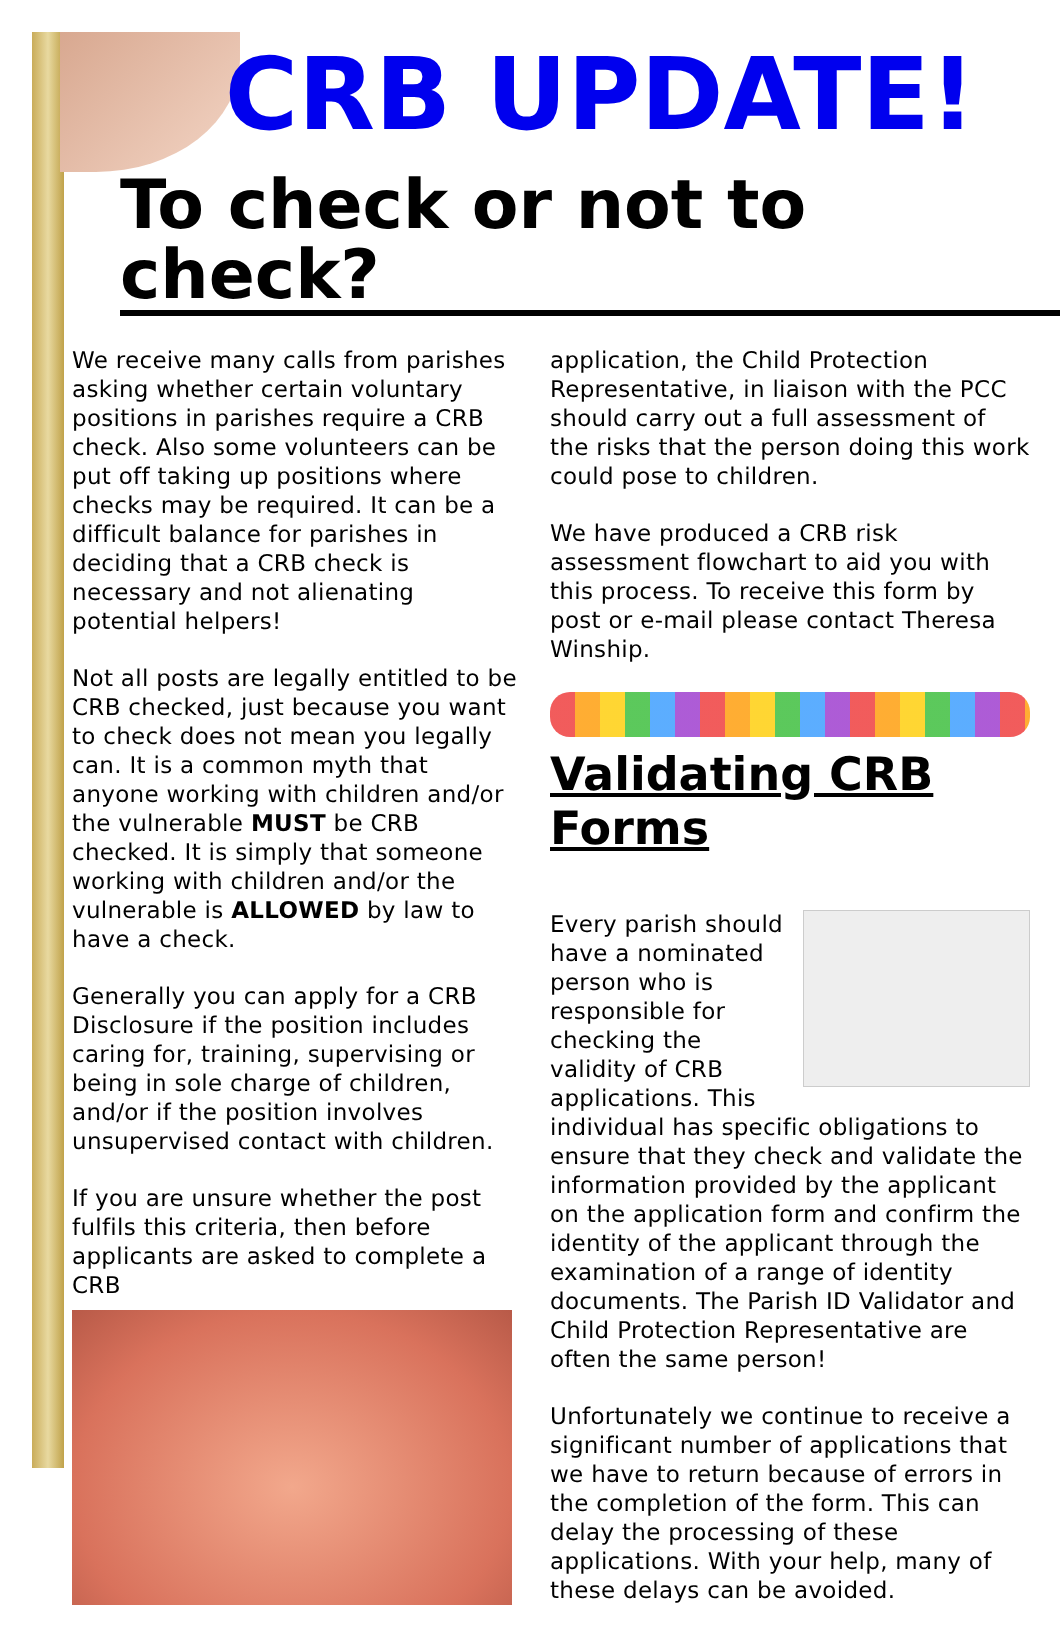CRB UPDATE!
To check or not to check?
We receive many calls from parishes asking whether certain voluntary positions in parishes require a CRB check. Also some volunteers can be put off taking up positions where checks may be required. It can be a difficult balance for parishes in deciding that a CRB check is necessary and not alienating potential helpers!
Not all posts are legally entitled to be CRB checked, just because you want to check does not mean you legally can. It is a common myth that anyone working with children and/or the vulnerable MUST be CRB checked. It is simply that someone working with children and/or the vulnerable is ALLOWED by law to have a check.
Generally you can apply for a CRB Disclosure if the position includes caring for, training, supervising or being in sole charge of children, and/or if the position involves unsupervised contact with children.
If you are unsure whether the post fulfils this criteria, then before applicants are asked to complete a CRB
application, the Child Protection Representative, in liaison with the PCC should carry out a full assessment of the risks that the person doing this work could pose to children.
We have produced a CRB risk assessment flowchart to aid you with this process. To receive this form by post or e-mail please contact Theresa Winship.
Validating CRB Forms
Every parish should have a nominated person who is responsible for checking the validity of CRB applications. This individual has specific obligations to ensure that they check and validate the information provided by the applicant on the application form and confirm the identity of the applicant through the examination of a range of identity documents. The Parish ID Validator and Child Protection Representative are often the same person!
Unfortunately we continue to receive a significant number of applications that we have to return because of errors in the completion of the form. This can delay the processing of these applications. With your help, many of these delays can be avoided.